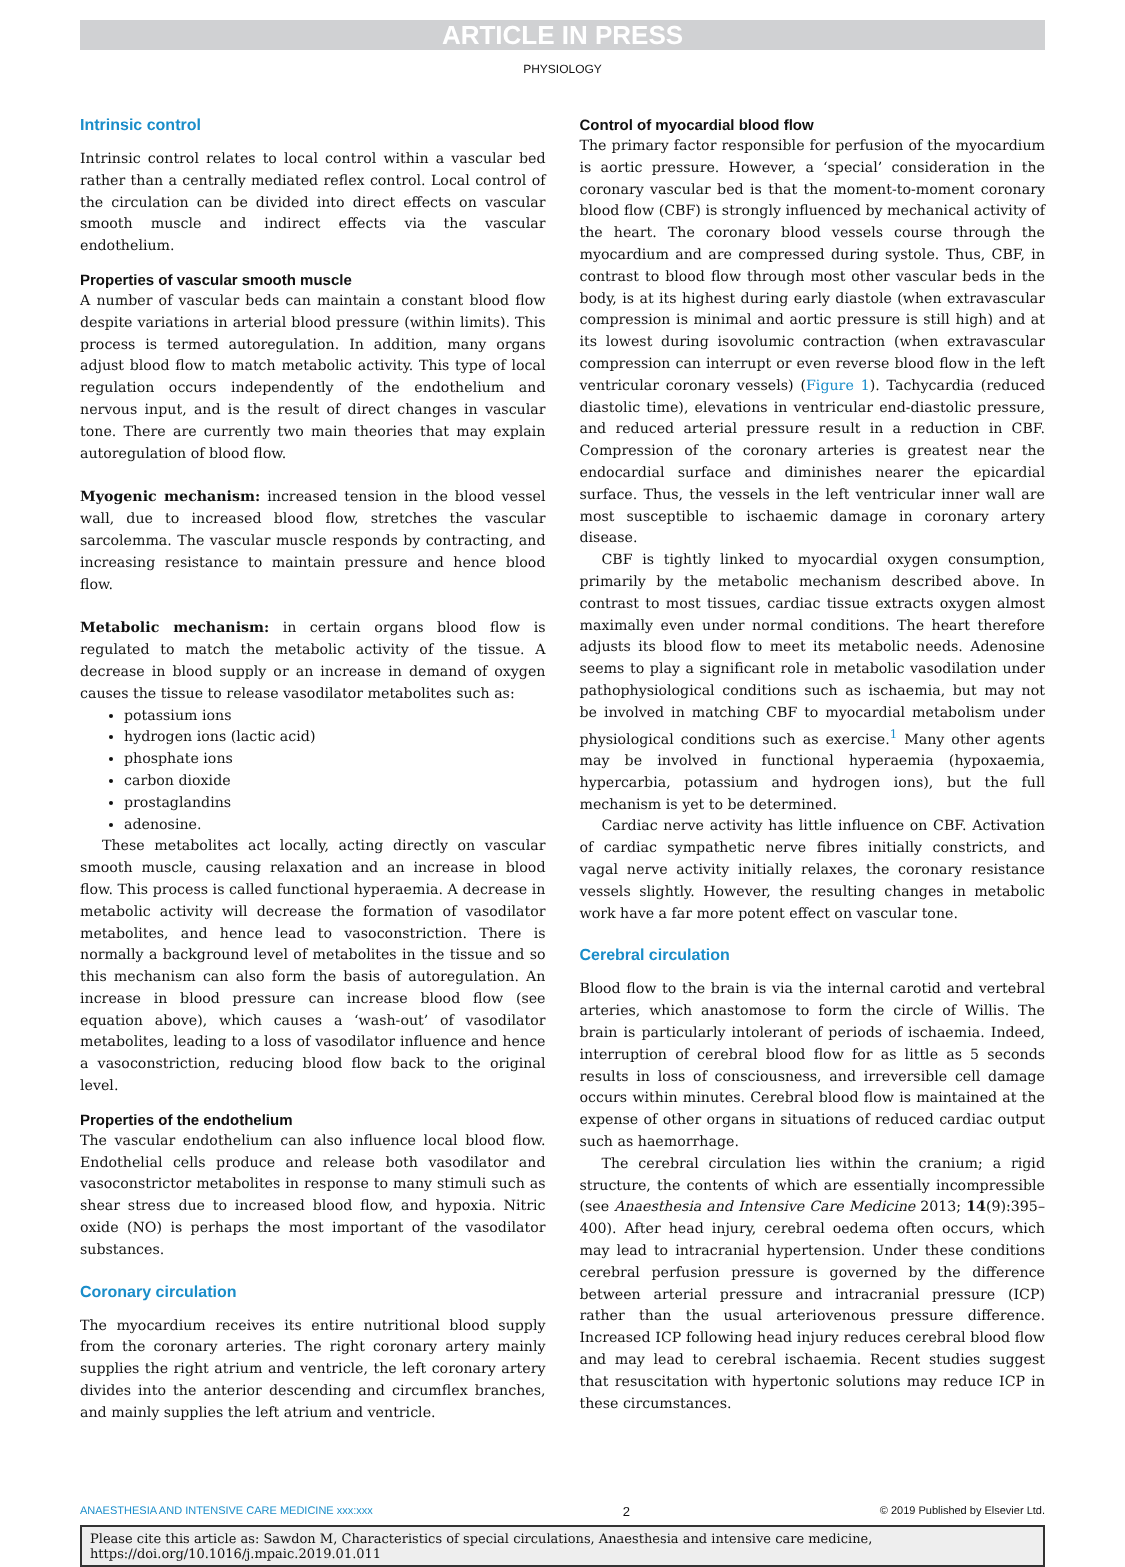ARTICLE IN PRESS
PHYSIOLOGY
Intrinsic control
Intrinsic control relates to local control within a vascular bed rather than a centrally mediated reflex control. Local control of the circulation can be divided into direct effects on vascular smooth muscle and indirect effects via the vascular endothelium.
Properties of vascular smooth muscle
A number of vascular beds can maintain a constant blood flow despite variations in arterial blood pressure (within limits). This process is termed autoregulation. In addition, many organs adjust blood flow to match metabolic activity. This type of local regulation occurs independently of the endothelium and nervous input, and is the result of direct changes in vascular tone. There are currently two main theories that may explain autoregulation of blood flow.
Myogenic mechanism: increased tension in the blood vessel wall, due to increased blood flow, stretches the vascular sarcolemma. The vascular muscle responds by contracting, and increasing resistance to maintain pressure and hence blood flow.
Metabolic mechanism: in certain organs blood flow is regulated to match the metabolic activity of the tissue. A decrease in blood supply or an increase in demand of oxygen causes the tissue to release vasodilator metabolites such as:
potassium ions
hydrogen ions (lactic acid)
phosphate ions
carbon dioxide
prostaglandins
adenosine.
These metabolites act locally, acting directly on vascular smooth muscle, causing relaxation and an increase in blood flow. This process is called functional hyperaemia. A decrease in metabolic activity will decrease the formation of vasodilator metabolites, and hence lead to vasoconstriction. There is normally a background level of metabolites in the tissue and so this mechanism can also form the basis of autoregulation. An increase in blood pressure can increase blood flow (see equation above), which causes a ‘wash-out’ of vasodilator metabolites, leading to a loss of vasodilator influence and hence a vasoconstriction, reducing blood flow back to the original level.
Properties of the endothelium
The vascular endothelium can also influence local blood flow. Endothelial cells produce and release both vasodilator and vasoconstrictor metabolites in response to many stimuli such as shear stress due to increased blood flow, and hypoxia. Nitric oxide (NO) is perhaps the most important of the vasodilator substances.
Coronary circulation
The myocardium receives its entire nutritional blood supply from the coronary arteries. The right coronary artery mainly supplies the right atrium and ventricle, the left coronary artery divides into the anterior descending and circumflex branches, and mainly supplies the left atrium and ventricle.
Control of myocardial blood flow
The primary factor responsible for perfusion of the myocardium is aortic pressure. However, a ‘special’ consideration in the coronary vascular bed is that the moment-to-moment coronary blood flow (CBF) is strongly influenced by mechanical activity of the heart. The coronary blood vessels course through the myocardium and are compressed during systole. Thus, CBF, in contrast to blood flow through most other vascular beds in the body, is at its highest during early diastole (when extravascular compression is minimal and aortic pressure is still high) and at its lowest during isovolumic contraction (when extravascular compression can interrupt or even reverse blood flow in the left ventricular coronary vessels) (Figure 1). Tachycardia (reduced diastolic time), elevations in ventricular end-diastolic pressure, and reduced arterial pressure result in a reduction in CBF. Compression of the coronary arteries is greatest near the endocardial surface and diminishes nearer the epicardial surface. Thus, the vessels in the left ventricular inner wall are most susceptible to ischaemic damage in coronary artery disease.
CBF is tightly linked to myocardial oxygen consumption, primarily by the metabolic mechanism described above. In contrast to most tissues, cardiac tissue extracts oxygen almost maximally even under normal conditions. The heart therefore adjusts its blood flow to meet its metabolic needs. Adenosine seems to play a significant role in metabolic vasodilation under pathophysiological conditions such as ischaemia, but may not be involved in matching CBF to myocardial metabolism under physiological conditions such as exercise.<sup>1</sup> Many other agents may be involved in functional hyperaemia (hypoxaemia, hypercarbia, potassium and hydrogen ions), but the full mechanism is yet to be determined.
Cardiac nerve activity has little influence on CBF. Activation of cardiac sympathetic nerve fibres initially constricts, and vagal nerve activity initially relaxes, the coronary resistance vessels slightly. However, the resulting changes in metabolic work have a far more potent effect on vascular tone.
Cerebral circulation
Blood flow to the brain is via the internal carotid and vertebral arteries, which anastomose to form the circle of Willis. The brain is particularly intolerant of periods of ischaemia. Indeed, interruption of cerebral blood flow for as little as 5 seconds results in loss of consciousness, and irreversible cell damage occurs within minutes. Cerebral blood flow is maintained at the expense of other organs in situations of reduced cardiac output such as haemorrhage.
The cerebral circulation lies within the cranium; a rigid structure, the contents of which are essentially incompressible (see Anaesthesia and Intensive Care Medicine 2013; 14(9):395–400). After head injury, cerebral oedema often occurs, which may lead to intracranial hypertension. Under these conditions cerebral perfusion pressure is governed by the difference between arterial pressure and intracranial pressure (ICP) rather than the usual arteriovenous pressure difference. Increased ICP following head injury reduces cerebral blood flow and may lead to cerebral ischaemia. Recent studies suggest that resuscitation with hypertonic solutions may reduce ICP in these circumstances.
ANAESTHESIA AND INTENSIVE CARE MEDICINE xxx:xxx 2 © 2019 Published by Elsevier Ltd.
Please cite this article as: Sawdon M, Characteristics of special circulations, Anaesthesia and intensive care medicine, https://doi.org/10.1016/j.mpaic.2019.01.011